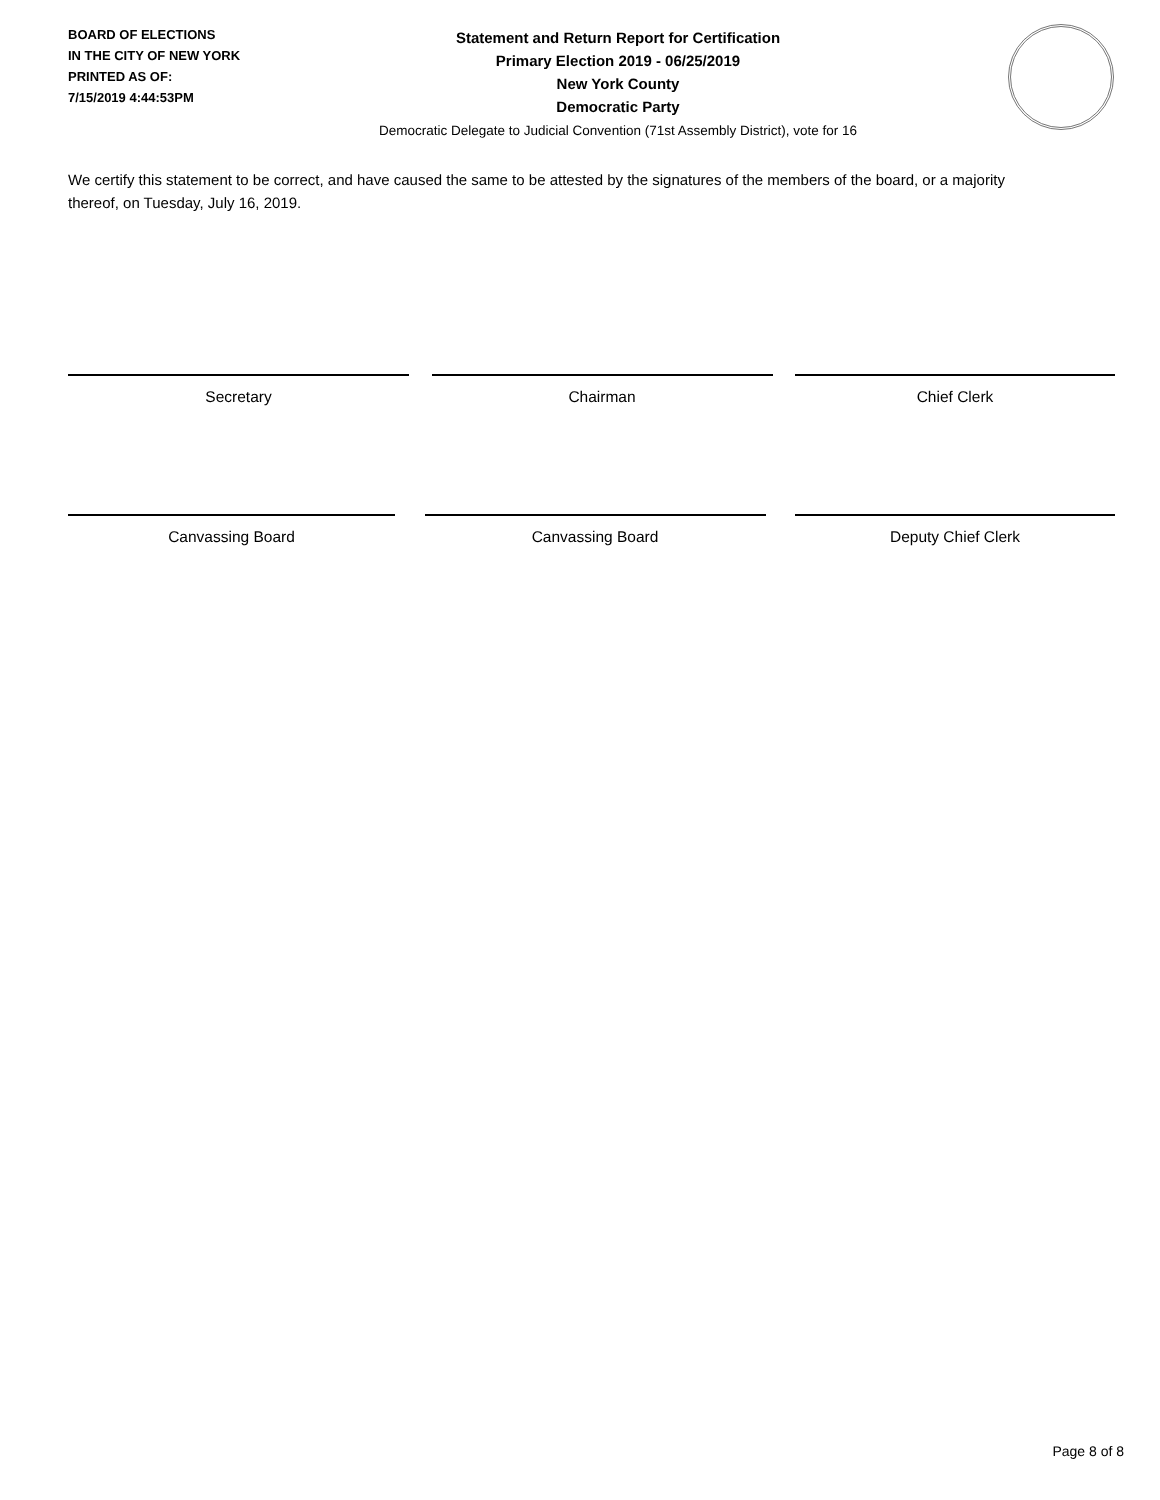BOARD OF ELECTIONS
IN THE CITY OF NEW YORK
PRINTED AS OF:
7/15/2019 4:44:53PM
Statement and Return Report for Certification
Primary Election 2019 - 06/25/2019
New York County
Democratic Party
Democratic Delegate to Judicial Convention (71st Assembly District), vote for 16
We certify this statement to be correct, and have caused the same to be attested by the signatures of the members of the board, or a majority thereof, on Tuesday, July 16, 2019.
Secretary Chairman Chief Clerk
Canvassing Board Canvassing Board Deputy Chief Clerk
Page 8 of 8